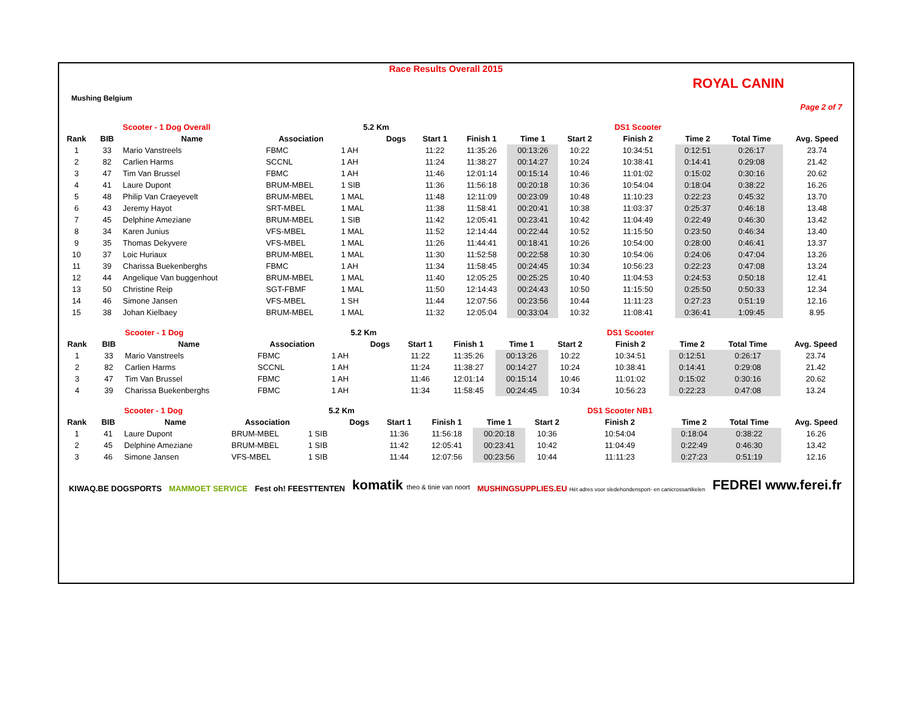Mushing Belgium
Race Results Overall 2015
ROYAL CANIN
Page 2 of 7
| | | Scooter - 1 Dog Overall | | 5.2 Km | | | | | | DS1 Scooter | | | |
| Rank | BIB | Name | Association | | Dogs | Start 1 | Finish 1 | Time 1 | Start 2 | Finish 2 | Time 2 | Total Time | Avg. Speed |
| 1 | 33 | Mario Vanstreels | FBMC | 1 AH | | 11:22 | 11:35:26 | 00:13:26 | 10:22 | 10:34:51 | 0:12:51 | 0:26:17 | 23.74 |
| 2 | 82 | Carlien Harms | SCCNL | 1 AH | | 11:24 | 11:38:27 | 00:14:27 | 10:24 | 10:38:41 | 0:14:41 | 0:29:08 | 21.42 |
| 3 | 47 | Tim Van Brussel | FBMC | 1 AH | | 11:46 | 12:01:14 | 00:15:14 | 10:46 | 11:01:02 | 0:15:02 | 0:30:16 | 20.62 |
| 4 | 41 | Laure Dupont | BRUM-MBEL | 1 SIB | | 11:36 | 11:56:18 | 00:20:18 | 10:36 | 10:54:04 | 0:18:04 | 0:38:22 | 16.26 |
| 5 | 48 | Philip Van Craeyevelt | BRUM-MBEL | 1 MAL | | 11:48 | 12:11:09 | 00:23:09 | 10:48 | 11:10:23 | 0:22:23 | 0:45:32 | 13.70 |
| 6 | 43 | Jeremy Hayot | SRT-MBEL | 1 MAL | | 11:38 | 11:58:41 | 00:20:41 | 10:38 | 11:03:37 | 0:25:37 | 0:46:18 | 13.48 |
| 7 | 45 | Delphine Ameziane | BRUM-MBEL | 1 SIB | | 11:42 | 12:05:41 | 00:23:41 | 10:42 | 11:04:49 | 0:22:49 | 0:46:30 | 13.42 |
| 8 | 34 | Karen Junius | VFS-MBEL | 1 MAL | | 11:52 | 12:14:44 | 00:22:44 | 10:52 | 11:15:50 | 0:23:50 | 0:46:34 | 13.40 |
| 9 | 35 | Thomas Dekyvere | VFS-MBEL | 1 MAL | | 11:26 | 11:44:41 | 00:18:41 | 10:26 | 10:54:00 | 0:28:00 | 0:46:41 | 13.37 |
| 10 | 37 | Loic Huriaux | BRUM-MBEL | 1 MAL | | 11:30 | 11:52:58 | 00:22:58 | 10:30 | 10:54:06 | 0:24:06 | 0:47:04 | 13.26 |
| 11 | 39 | Charissa Buekenberghs | FBMC | 1 AH | | 11:34 | 11:58:45 | 00:24:45 | 10:34 | 10:56:23 | 0:22:23 | 0:47:08 | 13.24 |
| 12 | 44 | Angelique Van buggenhout | BRUM-MBEL | 1 MAL | | 11:40 | 12:05:25 | 00:25:25 | 10:40 | 11:04:53 | 0:24:53 | 0:50:18 | 12.41 |
| 13 | 50 | Christine Reip | SGT-FBMF | 1 MAL | | 11:50 | 12:14:43 | 00:24:43 | 10:50 | 11:15:50 | 0:25:50 | 0:50:33 | 12.34 |
| 14 | 46 | Simone Jansen | VFS-MBEL | 1 SH | | 11:44 | 12:07:56 | 00:23:56 | 10:44 | 11:11:23 | 0:27:23 | 0:51:19 | 12.16 |
| 15 | 38 | Johan Kielbaey | BRUM-MBEL | 1 MAL | | 11:32 | 12:05:04 | 00:33:04 | 10:32 | 11:08:41 | 0:36:41 | 1:09:45 | 8.95 |
| | | Scooter - 1 Dog | | 5.2 Km | | | | | | DS1 Scooter | | | |
| Rank | BIB | Name | Association | | Dogs | Start 1 | Finish 1 | Time 1 | Start 2 | Finish 2 | Time 2 | Total Time | Avg. Speed |
| 1 | 33 | Mario Vanstreels | FBMC | 1 AH | | 11:22 | 11:35:26 | 00:13:26 | 10:22 | 10:34:51 | 0:12:51 | 0:26:17 | 23.74 |
| 2 | 82 | Carlien Harms | SCCNL | 1 AH | | 11:24 | 11:38:27 | 00:14:27 | 10:24 | 10:38:41 | 0:14:41 | 0:29:08 | 21.42 |
| 3 | 47 | Tim Van Brussel | FBMC | 1 AH | | 11:46 | 12:01:14 | 00:15:14 | 10:46 | 11:01:02 | 0:15:02 | 0:30:16 | 20.62 |
| 4 | 39 | Charissa Buekenberghs | FBMC | 1 AH | | 11:34 | 11:58:45 | 00:24:45 | 10:34 | 10:56:23 | 0:22:23 | 0:47:08 | 13.24 |
| | | Scooter - 1 Dog | | 5.2 Km | | | | | | DS1 Scooter NB1 | | | |
| Rank | BIB | Name | Association | | Dogs | Start 1 | Finish 1 | Time 1 | Start 2 | Finish 2 | Time 2 | Total Time | Avg. Speed |
| 1 | 41 | Laure Dupont | BRUM-MBEL | 1 SIB | | 11:36 | 11:56:18 | 00:20:18 | 10:36 | 10:54:04 | 0:18:04 | 0:38:22 | 16.26 |
| 2 | 45 | Delphine Ameziane | BRUM-MBEL | 1 SIB | | 11:42 | 12:05:41 | 00:23:41 | 10:42 | 11:04:49 | 0:22:49 | 0:46:30 | 13.42 |
| 3 | 46 | Simone Jansen | VFS-MBEL | 1 SIB | | 11:44 | 12:07:56 | 00:23:56 | 10:44 | 11:11:23 | 0:27:23 | 0:51:19 | 12.16 |
KIWAQ.BE DOGSPORTS
MAMMOET SERVICE
Fest oh! FEESTTENTEN
komatik theo & tinie van noort
MUSHINGSUPPLIES.EU Hét adres voor sledehondensport- en canicrossartikelen
FEDREI www.ferei.fr